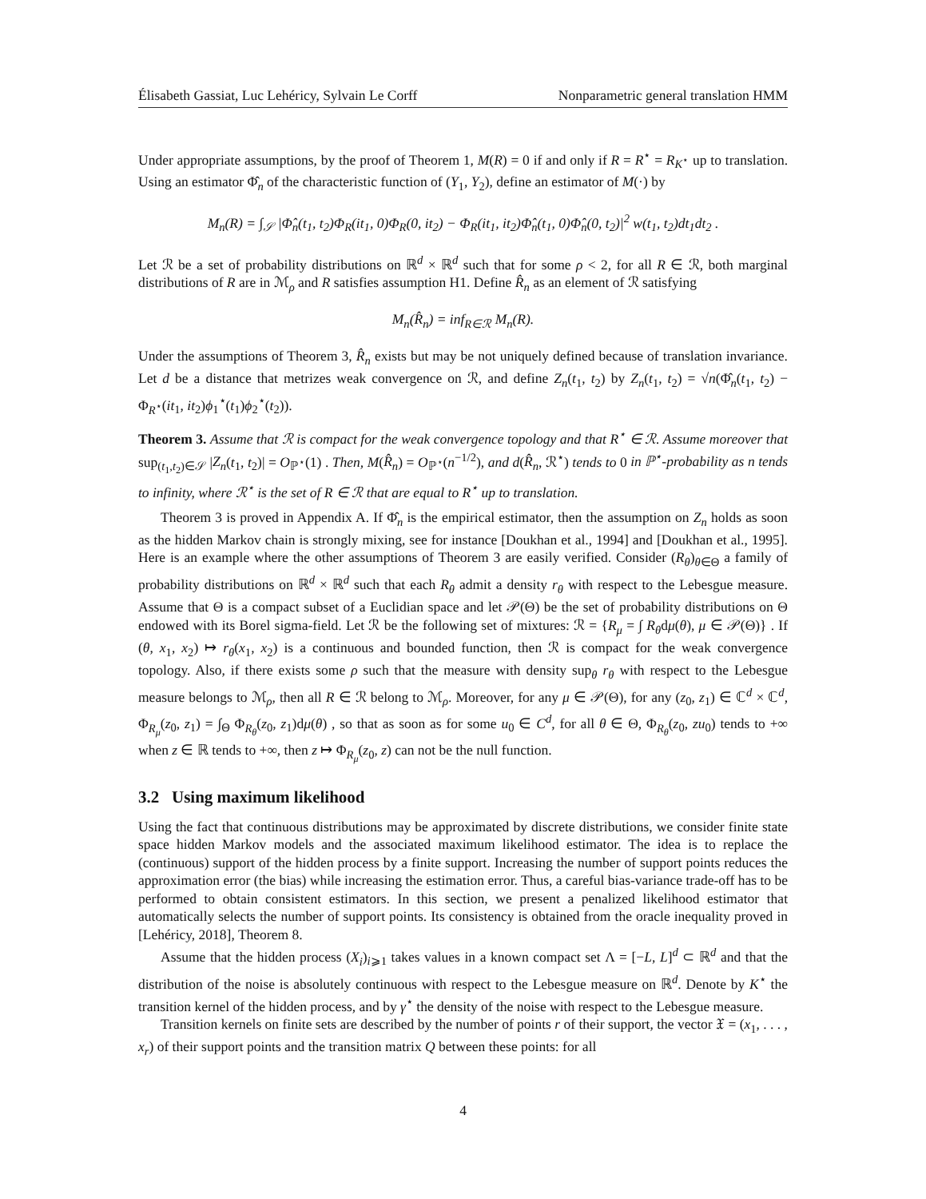Élisabeth Gassiat, Luc Lehéricy, Sylvain Le Corff Nonparametric general translation HMM
Under appropriate assumptions, by the proof of Theorem 1, M(R) = 0 if and only if R = R<sup>⋆</sup> = R<sub>K<sup>⋆</sup></sub> up to translation. Using an estimator Φ̂<sub>n</sub> of the characteristic function of (Y<sub>1</sub>, Y<sub>2</sub>), define an estimator of M(·) by
M<sub>n</sub>(R) = ∫<sub>𝒮</sub> |Φ̂<sub>n</sub>(t<sub>1</sub>, t<sub>2</sub>)Φ<sub>R</sub>(it<sub>1</sub>, 0)Φ<sub>R</sub>(0, it<sub>2</sub>) − Φ<sub>R</sub>(it<sub>1</sub>, it<sub>2</sub>)Φ̂<sub>n</sub>(t<sub>1</sub>, 0)Φ̂<sub>n</sub>(0, t<sub>2</sub>)|<sup>2</sup> w(t<sub>1</sub>, t<sub>2</sub>)dt<sub>1</sub>dt<sub>2</sub> .
Let ℛ be a set of probability distributions on ℝ<sup>d</sup> × ℝ<sup>d</sup> such that for some ρ < 2, for all R ∈ ℛ, both marginal distributions of R are in ℳ<sub>ρ</sub> and R satisfies assumption H1. Define R̂<sub>n</sub> as an element of ℛ satisfying
M<sub>n</sub>(R̂<sub>n</sub>) = inf<sub>R∈ℛ</sub> M<sub>n</sub>(R).
Under the assumptions of Theorem 3, R̂<sub>n</sub> exists but may be not uniquely defined because of translation invariance. Let d be a distance that metrizes weak convergence on ℛ, and define Z<sub>n</sub>(t<sub>1</sub>, t<sub>2</sub>) by Z<sub>n</sub>(t<sub>1</sub>, t<sub>2</sub>) = √n(Φ̂<sub>n</sub>(t<sub>1</sub>, t<sub>2</sub>) − Φ<sub>R<sup>⋆</sup></sub>(it<sub>1</sub>, it<sub>2</sub>)ϕ<sub>1</sub><sup>⋆</sup>(t<sub>1</sub>)ϕ<sub>2</sub><sup>⋆</sup>(t<sub>2</sub>)).
Theorem 3. Assume that ℛ is compact for the weak convergence topology and that R<sup>⋆</sup> ∈ ℛ. Assume moreover that sup<sub>(t<sub>1</sub>,t<sub>2</sub>)∈𝒮</sub> |Z<sub>n</sub>(t<sub>1</sub>, t<sub>2</sub>)| = O<sub>ℙ<sup>⋆</sup></sub>(1) . Then, M(R̂<sub>n</sub>) = O<sub>ℙ<sup>⋆</sup></sub>(n<sup>−1/2</sup>), and d(R̂<sub>n</sub>, ℛ<sup>⋆</sup>) tends to 0 in ℙ<sup>⋆</sup>-probability as n tends to infinity, where ℛ<sup>⋆</sup> is the set of R ∈ ℛ that are equal to R<sup>⋆</sup> up to translation.
Theorem 3 is proved in Appendix A. If Φ̂<sub>n</sub> is the empirical estimator, then the assumption on Z<sub>n</sub> holds as soon as the hidden Markov chain is strongly mixing, see for instance [Doukhan et al., 1994] and [Doukhan et al., 1995]. Here is an example where the other assumptions of Theorem 3 are easily verified. Consider (R<sub>θ</sub>)<sub>θ∈Θ</sub> a family of probability distributions on ℝ<sup>d</sup> × ℝ<sup>d</sup> such that each R<sub>θ</sub> admit a density r<sub>θ</sub> with respect to the Lebesgue measure. Assume that Θ is a compact subset of a Euclidian space and let 𝒫(Θ) be the set of probability distributions on Θ endowed with its Borel sigma-field. Let ℛ be the following set of mixtures: ℛ = {R<sub>μ</sub> = ∫ R<sub>θ</sub>dμ(θ), μ ∈ 𝒫(Θ)} . If (θ, x<sub>1</sub>, x<sub>2</sub>) ↦ r<sub>θ</sub>(x<sub>1</sub>, x<sub>2</sub>) is a continuous and bounded function, then ℛ is compact for the weak convergence topology. Also, if there exists some ρ such that the measure with density sup<sub>θ</sub> r<sub>θ</sub> with respect to the Lebesgue measure belongs to ℳ<sub>ρ</sub>, then all R ∈ ℛ belong to ℳ<sub>ρ</sub>. Moreover, for any μ ∈ 𝒫(Θ), for any (z<sub>0</sub>, z<sub>1</sub>) ∈ ℂ<sup>d</sup> × ℂ<sup>d</sup>, Φ<sub>R<sub>μ</sub></sub>(z<sub>0</sub>, z<sub>1</sub>) = ∫<sub>Θ</sub> Φ<sub>R<sub>θ</sub></sub>(z<sub>0</sub>, z<sub>1</sub>)dμ(θ) , so that as soon as for some u<sub>0</sub> ∈ C<sup>d</sup>, for all θ ∈ Θ, Φ<sub>R<sub>θ</sub></sub>(z<sub>0</sub>, zu<sub>0</sub>) tends to +∞ when z ∈ ℝ tends to +∞, then z ↦ Φ<sub>R<sub>μ</sub></sub>(z<sub>0</sub>, z) can not be the null function.
3.2 Using maximum likelihood
Using the fact that continuous distributions may be approximated by discrete distributions, we consider finite state space hidden Markov models and the associated maximum likelihood estimator. The idea is to replace the (continuous) support of the hidden process by a finite support. Increasing the number of support points reduces the approximation error (the bias) while increasing the estimation error. Thus, a careful bias-variance trade-off has to be performed to obtain consistent estimators. In this section, we present a penalized likelihood estimator that automatically selects the number of support points. Its consistency is obtained from the oracle inequality proved in [Lehéricy, 2018], Theorem 8.
Assume that the hidden process (X<sub>i</sub>)<sub>i⩾1</sub> takes values in a known compact set Λ = [−L, L]<sup>d</sup> ⊂ ℝ<sup>d</sup> and that the distribution of the noise is absolutely continuous with respect to the Lebesgue measure on ℝ<sup>d</sup>. Denote by K<sup>⋆</sup> the transition kernel of the hidden process, and by γ<sup>⋆</sup> the density of the noise with respect to the Lebesgue measure.
Transition kernels on finite sets are described by the number of points r of their support, the vector 𝔛 = (x<sub>1</sub>, . . . , x<sub>r</sub>) of their support points and the transition matrix Q between these points: for all
4